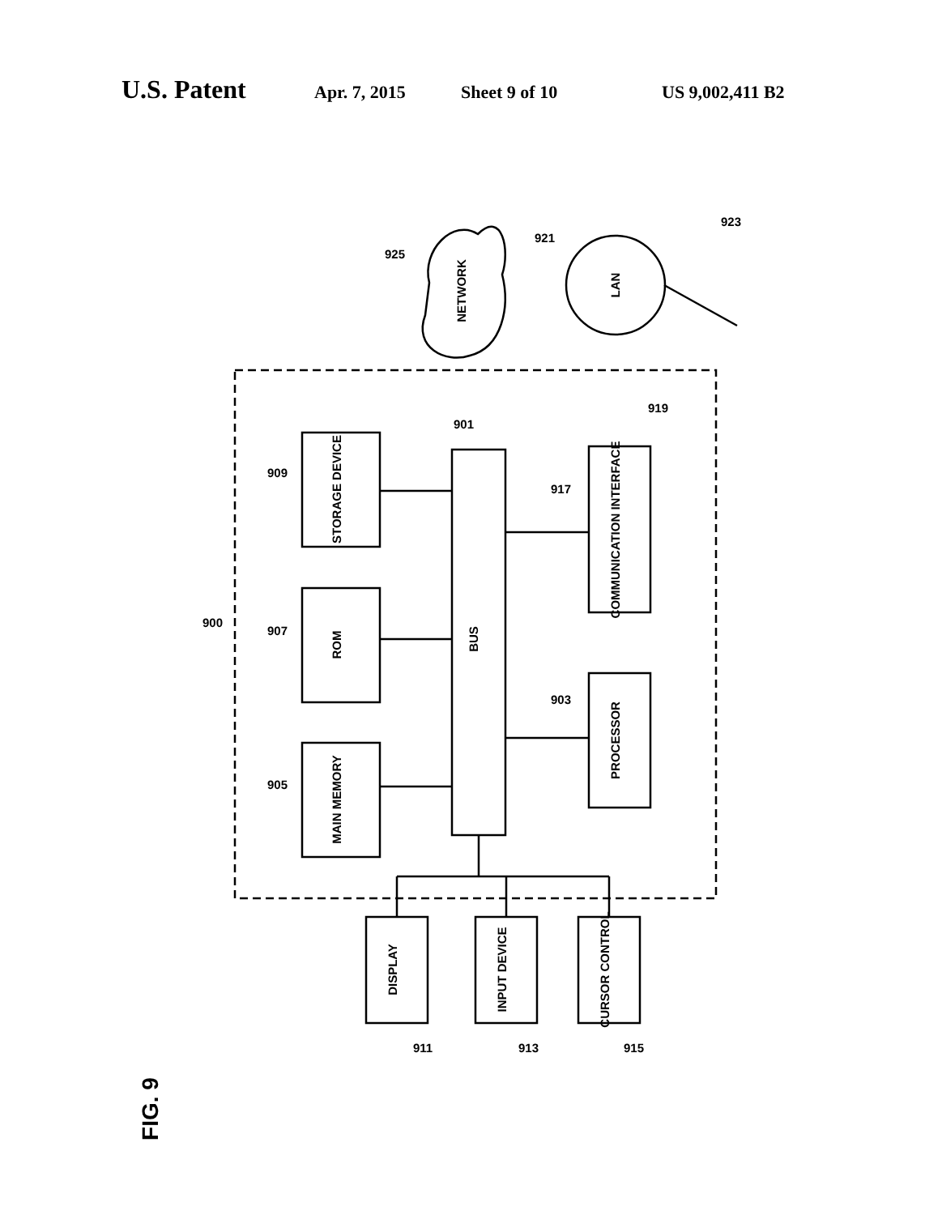U.S. Patent Apr. 7, 2015 Sheet 9 of 10 US 9,002,411 B2
BUS
STORAGE DEVICE
ROM
MAIN MEMORY
COMMUNICATION INTERFACE
PROCESSOR
DISPLAY
INPUT DEVICE
CURSOR CONTROL
NETWORK
LAN
FIG. 9
900
909
907
905
901
917
903
919
921
923
925
911
913
915